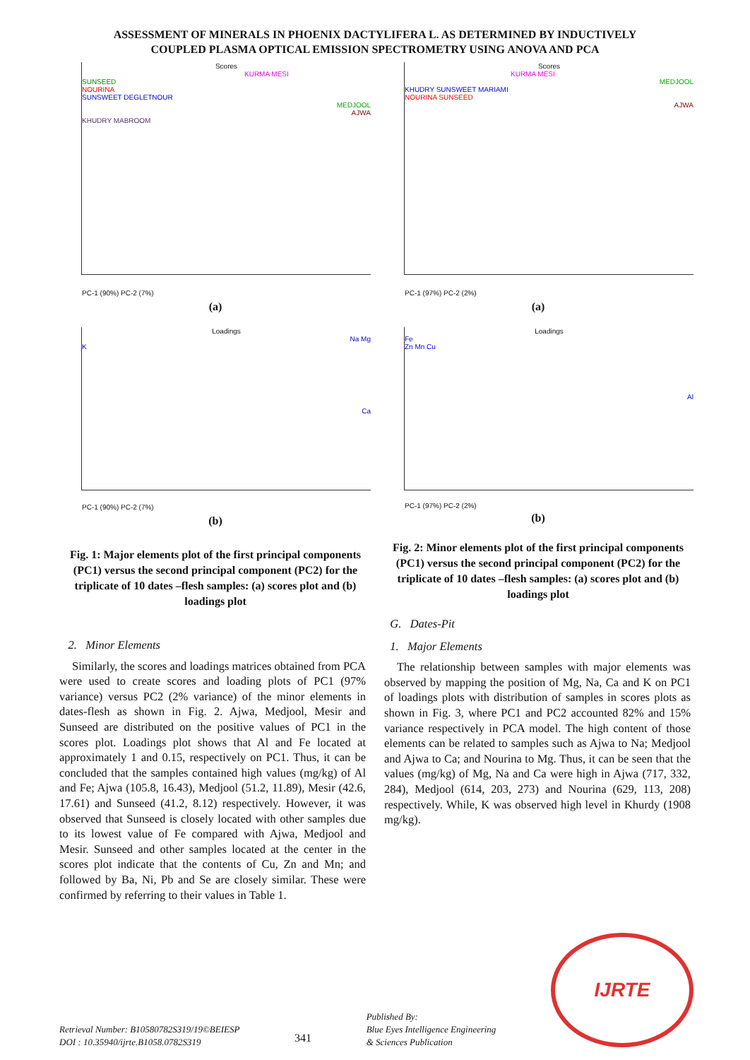ASSESSMENT OF MINERALS IN PHOENIX DACTYLIFERA L. AS DETERMINED BY INDUCTIVELY
COUPLED PLASMA OPTICAL EMISSION SPECTROMETRY USING ANOVA AND PCA
Scores
KURMA MESI
SUNSEED
NOURINA
SUNSWEET DEGLETNOUR
MEDJOOL
AJWA
KHUDRY MABROOM
PC-1 (90%) PC-2 (7%)
(a)
Loadings
Na Mg
K
Ca
PC-1 (90%) PC-2 (7%)
(b)
Fig. 1: Major elements plot of the first principal components (PC1) versus the second principal component (PC2) for the triplicate of 10 dates –flesh samples: (a) scores plot and (b) loadings plot
Scores
KURMA MESI
MEDJOOL
KHUDRY SUNSWEET MARIAMI
NOURINA SUNSEED
AJWA
PC-1 (97%) PC-2 (2%)
(a)
Loadings
Fe
Zn Mn Cu
Al
PC-1 (97%) PC-2 (2%)
(b)
Fig. 2: Minor elements plot of the first principal components (PC1) versus the second principal component (PC2) for the triplicate of 10 dates –flesh samples: (a) scores plot and (b) loadings plot
2. Minor Elements
Similarly, the scores and loadings matrices obtained from PCA were used to create scores and loading plots of PC1 (97% variance) versus PC2 (2% variance) of the minor elements in dates-flesh as shown in Fig. 2. Ajwa, Medjool, Mesir and Sunseed are distributed on the positive values of PC1 in the scores plot. Loadings plot shows that Al and Fe located at approximately 1 and 0.15, respectively on PC1. Thus, it can be concluded that the samples contained high values (mg/kg) of Al and Fe; Ajwa (105.8, 16.43), Medjool (51.2, 11.89), Mesir (42.6, 17.61) and Sunseed (41.2, 8.12) respectively. However, it was observed that Sunseed is closely located with other samples due to its lowest value of Fe compared with Ajwa, Medjool and Mesir. Sunseed and other samples located at the center in the scores plot indicate that the contents of Cu, Zn and Mn; and followed by Ba, Ni, Pb and Se are closely similar. These were confirmed by referring to their values in Table 1.
G. Dates-Pit
1. Major Elements
The relationship between samples with major elements was observed by mapping the position of Mg, Na, Ca and K on PC1 of loadings plots with distribution of samples in scores plots as shown in Fig. 3, where PC1 and PC2 accounted 82% and 15% variance respectively in PCA model. The high content of those elements can be related to samples such as Ajwa to Na; Medjool and Ajwa to Ca; and Nourina to Mg. Thus, it can be seen that the values (mg/kg) of Mg, Na and Ca were high in Ajwa (717, 332, 284), Medjool (614, 203, 273) and Nourina (629, 113, 208) respectively. While, K was observed high level in Khurdy (1908 mg/kg).
Retrieval Number: B10580782S319/19©BEIESP
DOI : 10.35940/ijrte.B1058.0782S319
341
Published By:
Blue Eyes Intelligence Engineering
& Sciences Publication
IJRTE